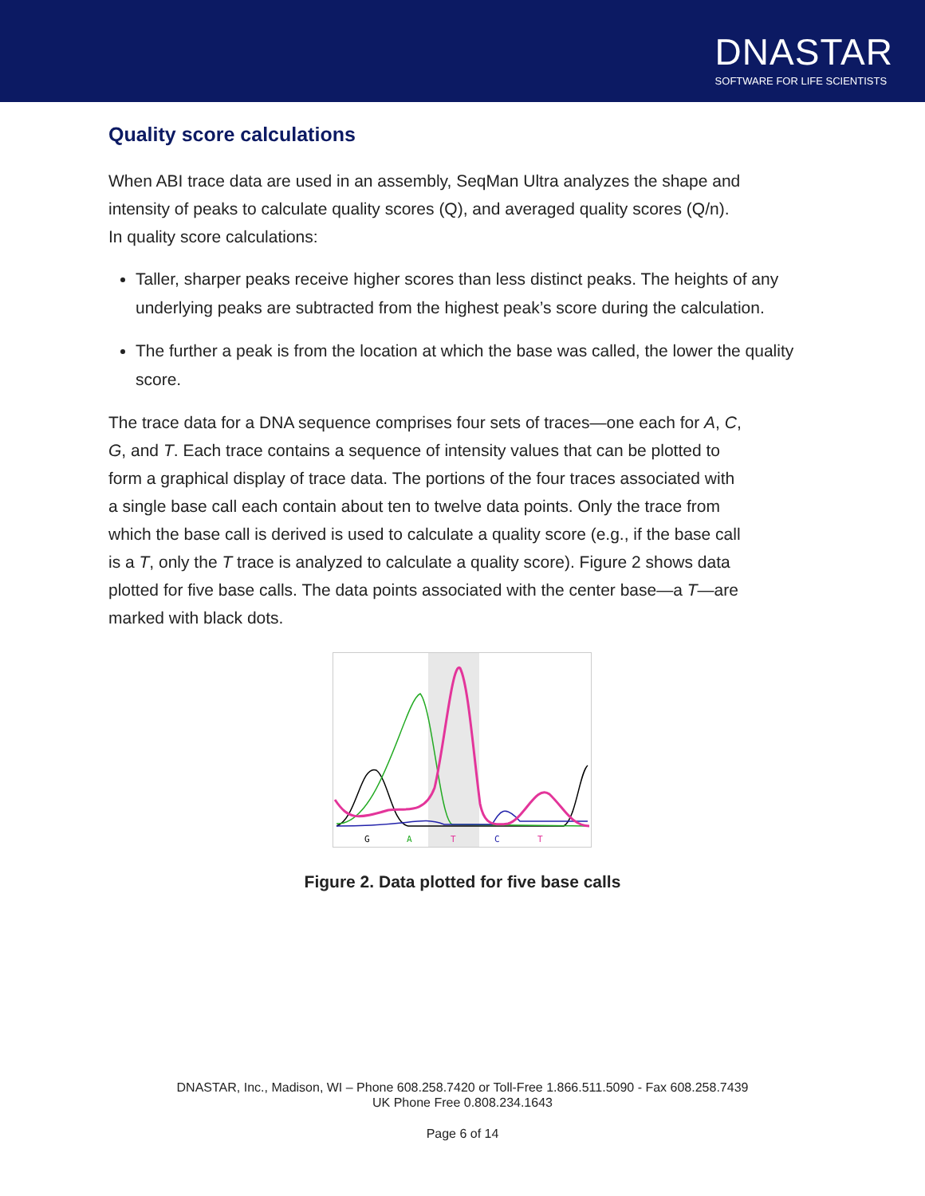DNASTAR
SOFTWARE FOR LIFE SCIENTISTS
Quality score calculations
When ABI trace data are used in an assembly, SeqMan Ultra analyzes the shape and intensity of peaks to calculate quality scores (Q), and averaged quality scores (Q/n). In quality score calculations:
Taller, sharper peaks receive higher scores than less distinct peaks. The heights of any underlying peaks are subtracted from the highest peak’s score during the calculation.
The further a peak is from the location at which the base was called, the lower the quality score.
The trace data for a DNA sequence comprises four sets of traces—one each for A, C, G, and T. Each trace contains a sequence of intensity values that can be plotted to form a graphical display of trace data. The portions of the four traces associated with a single base call each contain about ten to twelve data points. Only the trace from which the base call is derived is used to calculate a quality score (e.g., if the base call is a T, only the T trace is analyzed to calculate a quality score). Figure 2 shows data plotted for five base calls. The data points associated with the center base—a T—are marked with black dots.
G
A
T
C
T
Figure 2. Data plotted for five base calls
DNASTAR, Inc., Madison, WI – Phone 608.258.7420 or Toll-Free 1.866.511.5090 - Fax 608.258.7439
UK Phone Free 0.808.234.1643
Page 6 of 14